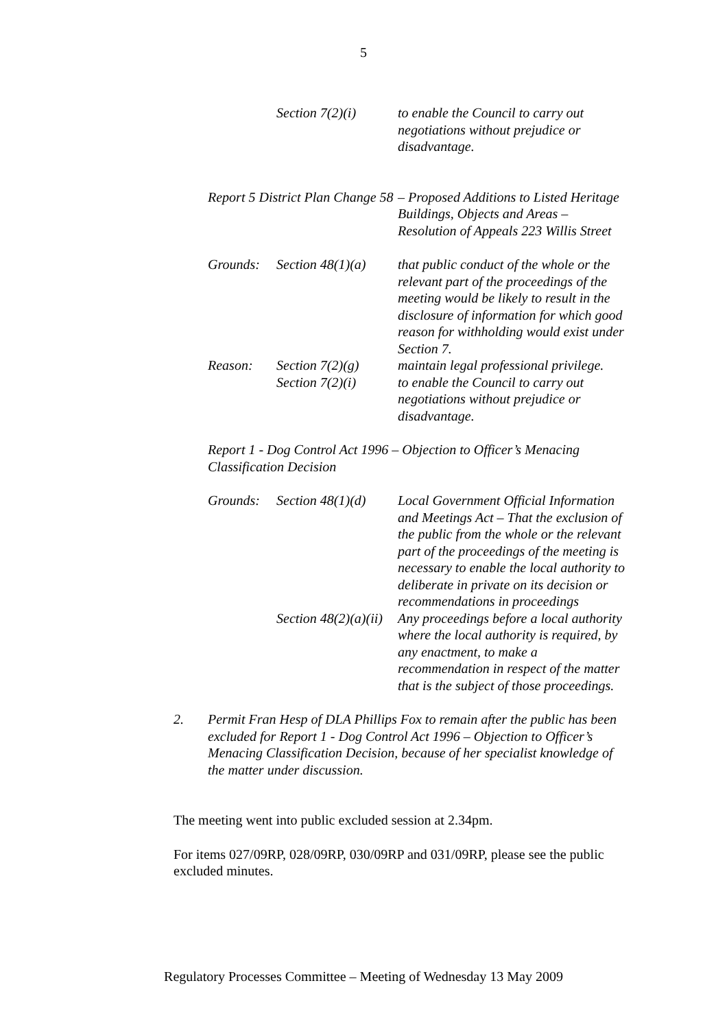5
Section 7(2)(i)
to enable the Council to carry out negotiations without prejudice or disadvantage.
Report 5 District Plan Change 58 – Proposed Additions to Listed Heritage Buildings, Objects and Areas – Resolution of Appeals 223 Willis Street
Grounds: Section 48(1)(a)
that public conduct of the whole or the relevant part of the proceedings of the meeting would be likely to result in the disclosure of information for which good reason for withholding would exist under Section 7.
Reason: Section 7(2)(g)
Section 7(2)(i)
maintain legal professional privilege.
to enable the Council to carry out negotiations without prejudice or disadvantage.
Report 1 - Dog Control Act 1996 – Objection to Officer’s Menacing Classification Decision
Grounds: Section 48(1)(d)
Local Government Official Information and Meetings Act – That the exclusion of the public from the whole or the relevant part of the proceedings of the meeting is necessary to enable the local authority to deliberate in private on its decision or recommendations in proceedings
Section 48(2)(a)(ii) Any proceedings before a local authority where the local authority is required, by any enactment, to make a recommendation in respect of the matter that is the subject of those proceedings.
2. Permit Fran Hesp of DLA Phillips Fox to remain after the public has been excluded for Report 1 - Dog Control Act 1996 – Objection to Officer’s Menacing Classification Decision, because of her specialist knowledge of the matter under discussion.
The meeting went into public excluded session at 2.34pm.
For items 027/09RP, 028/09RP, 030/09RP and 031/09RP, please see the public excluded minutes.
Regulatory Processes Committee – Meeting of Wednesday 13 May 2009